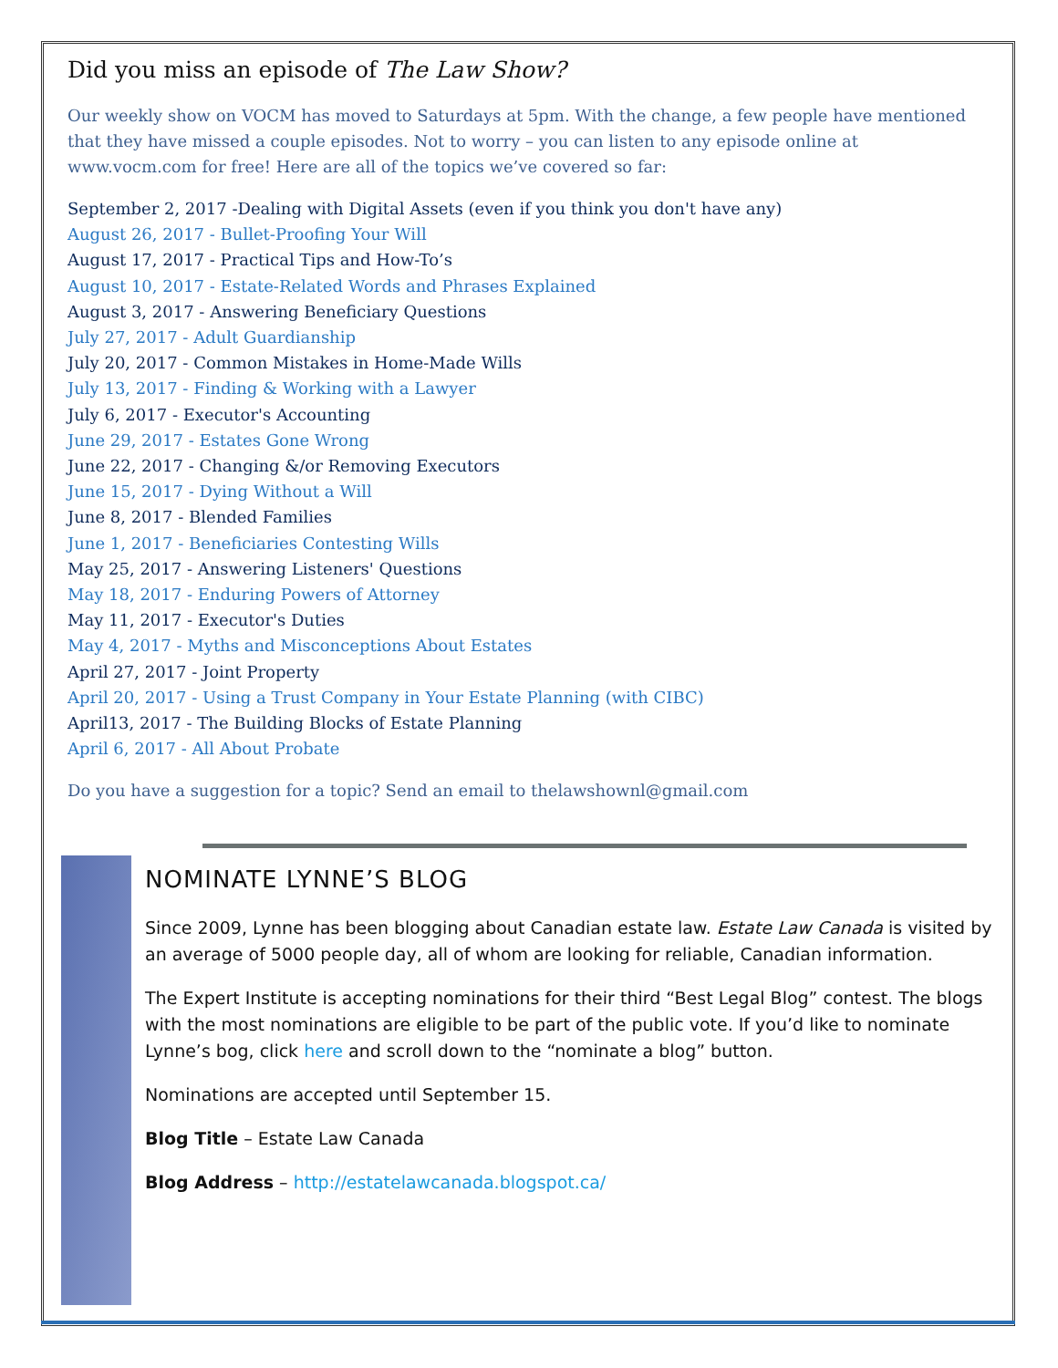Did you miss an episode of The Law Show?
Our weekly show on VOCM has moved to Saturdays at 5pm. With the change, a few people have mentioned that they have missed a couple episodes. Not to worry – you can listen to any episode online at www.vocm.com for free! Here are all of the topics we’ve covered so far:
September 2, 2017 -Dealing with Digital Assets (even if you think you don't have any)
August 26, 2017 - Bullet-Proofing Your Will
August 17, 2017 - Practical Tips and How-To’s
August 10, 2017 - Estate-Related Words and Phrases Explained
August 3, 2017 - Answering Beneficiary Questions
July 27, 2017 - Adult Guardianship
July 20, 2017 - Common Mistakes in Home-Made Wills
July 13, 2017 - Finding & Working with a Lawyer
July 6, 2017 - Executor's Accounting
June 29, 2017 - Estates Gone Wrong
June 22, 2017 - Changing &/or Removing Executors
June 15, 2017 - Dying Without a Will
June 8, 2017 - Blended Families
June 1, 2017 - Beneficiaries Contesting Wills
May 25, 2017 - Answering Listeners' Questions
May 18, 2017 - Enduring Powers of Attorney
May 11, 2017 - Executor's Duties
May 4, 2017 - Myths and Misconceptions About Estates
April 27, 2017 - Joint Property
April 20, 2017 - Using a Trust Company in Your Estate Planning (with CIBC)
April13, 2017 - The Building Blocks of Estate Planning
April 6, 2017 - All About Probate
Do you have a suggestion for a topic? Send an email to thelawshownl@gmail.com
NOMINATE LYNNE’S BLOG
Since 2009, Lynne has been blogging about Canadian estate law. Estate Law Canada is visited by an average of 5000 people day, all of whom are looking for reliable, Canadian information.
The Expert Institute is accepting nominations for their third “Best Legal Blog” contest. The blogs with the most nominations are eligible to be part of the public vote. If you’d like to nominate Lynne’s bog, click here and scroll down to the “nominate a blog” button.
Nominations are accepted until September 15.
Blog Title – Estate Law Canada
Blog Address – http://estatelawcanada.blogspot.ca/